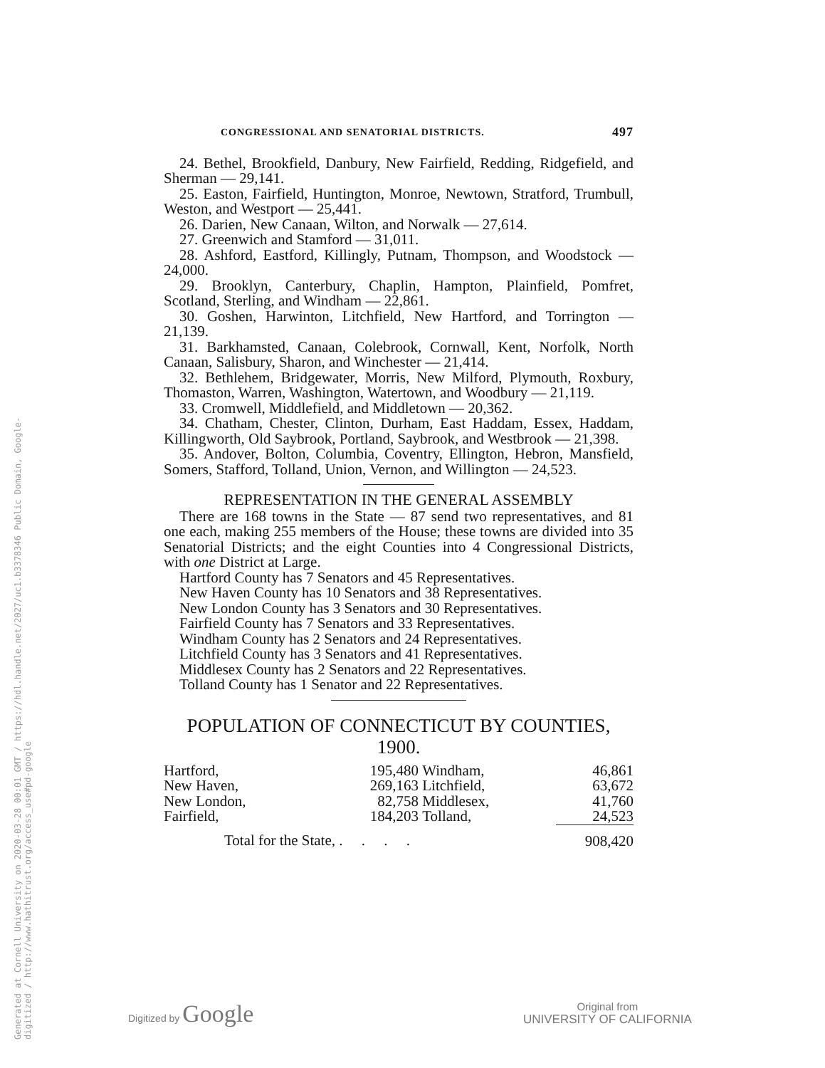Generated at Cornell University on 2020-03-28 00:01 GMT / https://hdl.handle.net/2027/uc1.b3378346 Public Domain, Google-digitized / http://www.hathitrust.org/access_use#pd-google
CONGRESSIONAL AND SENATORIAL DISTRICTS. 497
24. Bethel, Brookfield, Danbury, New Fairfield, Redding, Ridgefield, and Sherman — 29,141.
25. Easton, Fairfield, Huntington, Monroe, Newtown, Stratford, Trumbull, Weston, and Westport — 25,441.
26. Darien, New Canaan, Wilton, and Norwalk — 27,614.
27. Greenwich and Stamford — 31,011.
28. Ashford, Eastford, Killingly, Putnam, Thompson, and Woodstock — 24,000.
29. Brooklyn, Canterbury, Chaplin, Hampton, Plainfield, Pomfret, Scotland, Sterling, and Windham — 22,861.
30. Goshen, Harwinton, Litchfield, New Hartford, and Torrington — 21,139.
31. Barkhamsted, Canaan, Colebrook, Cornwall, Kent, Norfolk, North Canaan, Salisbury, Sharon, and Winchester — 21,414.
32. Bethlehem, Bridgewater, Morris, New Milford, Plymouth, Roxbury, Thomaston, Warren, Washington, Watertown, and Woodbury — 21,119.
33. Cromwell, Middlefield, and Middletown — 20,362.
34. Chatham, Chester, Clinton, Durham, East Haddam, Essex, Haddam, Killingworth, Old Saybrook, Portland, Saybrook, and Westbrook — 21,398.
35. Andover, Bolton, Columbia, Coventry, Ellington, Hebron, Mansfield, Somers, Stafford, Tolland, Union, Vernon, and Willington — 24,523.
REPRESENTATION IN THE GENERAL ASSEMBLY
There are 168 towns in the State — 87 send two representatives, and 81 one each, making 255 members of the House; these towns are divided into 35 Senatorial Districts; and the eight Counties into 4 Congressional Districts, with one District at Large.
Hartford County has 7 Senators and 45 Representatives.
New Haven County has 10 Senators and 38 Representatives.
New London County has 3 Senators and 30 Representatives.
Fairfield County has 7 Senators and 33 Representatives.
Windham County has 2 Senators and 24 Representatives.
Litchfield County has 3 Senators and 41 Representatives.
Middlesex County has 2 Senators and 22 Representatives.
Tolland County has 1 Senator and 22 Representatives.
POPULATION OF CONNECTICUT BY COUNTIES, 1900.
| Hartford, | 195,480 | Windham, | 46,861 |
| New Haven, | 269,163 | Litchfield, | 63,672 |
| New London, | 82,758 | Middlesex, | 41,760 |
| Fairfield, | 184,203 | Tolland, | 24,523 |
| Total for the State, . . . . | | | 908,420 |
Digitized by Google
Original from
UNIVERSITY OF CALIFORNIA